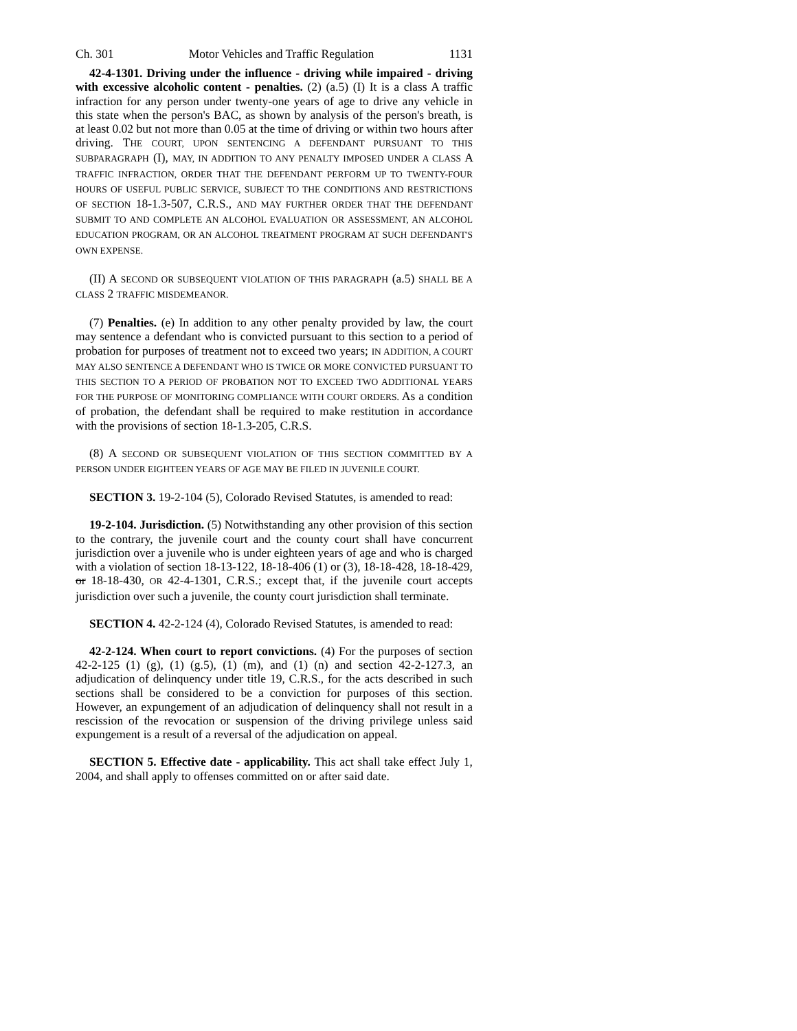Ch. 301 Motor Vehicles and Traffic Regulation 1131
42-4-1301. Driving under the influence - driving while impaired - driving with excessive alcoholic content - penalties. (2) (a.5) (I) It is a class A traffic infraction for any person under twenty-one years of age to drive any vehicle in this state when the person's BAC, as shown by analysis of the person's breath, is at least 0.02 but not more than 0.05 at the time of driving or within two hours after driving. THE COURT, UPON SENTENCING A DEFENDANT PURSUANT TO THIS SUBPARAGRAPH (I), MAY, IN ADDITION TO ANY PENALTY IMPOSED UNDER A CLASS A TRAFFIC INFRACTION, ORDER THAT THE DEFENDANT PERFORM UP TO TWENTY-FOUR HOURS OF USEFUL PUBLIC SERVICE, SUBJECT TO THE CONDITIONS AND RESTRICTIONS OF SECTION 18-1.3-507, C.R.S., AND MAY FURTHER ORDER THAT THE DEFENDANT SUBMIT TO AND COMPLETE AN ALCOHOL EVALUATION OR ASSESSMENT, AN ALCOHOL EDUCATION PROGRAM, OR AN ALCOHOL TREATMENT PROGRAM AT SUCH DEFENDANT'S OWN EXPENSE.
(II) A SECOND OR SUBSEQUENT VIOLATION OF THIS PARAGRAPH (a.5) SHALL BE A CLASS 2 TRAFFIC MISDEMEANOR.
(7) Penalties. (e) In addition to any other penalty provided by law, the court may sentence a defendant who is convicted pursuant to this section to a period of probation for purposes of treatment not to exceed two years; IN ADDITION, A COURT MAY ALSO SENTENCE A DEFENDANT WHO IS TWICE OR MORE CONVICTED PURSUANT TO THIS SECTION TO A PERIOD OF PROBATION NOT TO EXCEED TWO ADDITIONAL YEARS FOR THE PURPOSE OF MONITORING COMPLIANCE WITH COURT ORDERS. As a condition of probation, the defendant shall be required to make restitution in accordance with the provisions of section 18-1.3-205, C.R.S.
(8) A SECOND OR SUBSEQUENT VIOLATION OF THIS SECTION COMMITTED BY A PERSON UNDER EIGHTEEN YEARS OF AGE MAY BE FILED IN JUVENILE COURT.
SECTION 3. 19-2-104 (5), Colorado Revised Statutes, is amended to read:
19-2-104. Jurisdiction. (5) Notwithstanding any other provision of this section to the contrary, the juvenile court and the county court shall have concurrent jurisdiction over a juvenile who is under eighteen years of age and who is charged with a violation of section 18-13-122, 18-18-406 (1) or (3), 18-18-428, 18-18-429, or 18-18-430, OR 42-4-1301, C.R.S.; except that, if the juvenile court accepts jurisdiction over such a juvenile, the county court jurisdiction shall terminate.
SECTION 4. 42-2-124 (4), Colorado Revised Statutes, is amended to read:
42-2-124. When court to report convictions. (4) For the purposes of section 42-2-125 (1) (g), (1) (g.5), (1) (m), and (1) (n) and section 42-2-127.3, an adjudication of delinquency under title 19, C.R.S., for the acts described in such sections shall be considered to be a conviction for purposes of this section. However, an expungement of an adjudication of delinquency shall not result in a rescission of the revocation or suspension of the driving privilege unless said expungement is a result of a reversal of the adjudication on appeal.
SECTION 5. Effective date - applicability. This act shall take effect July 1, 2004, and shall apply to offenses committed on or after said date.